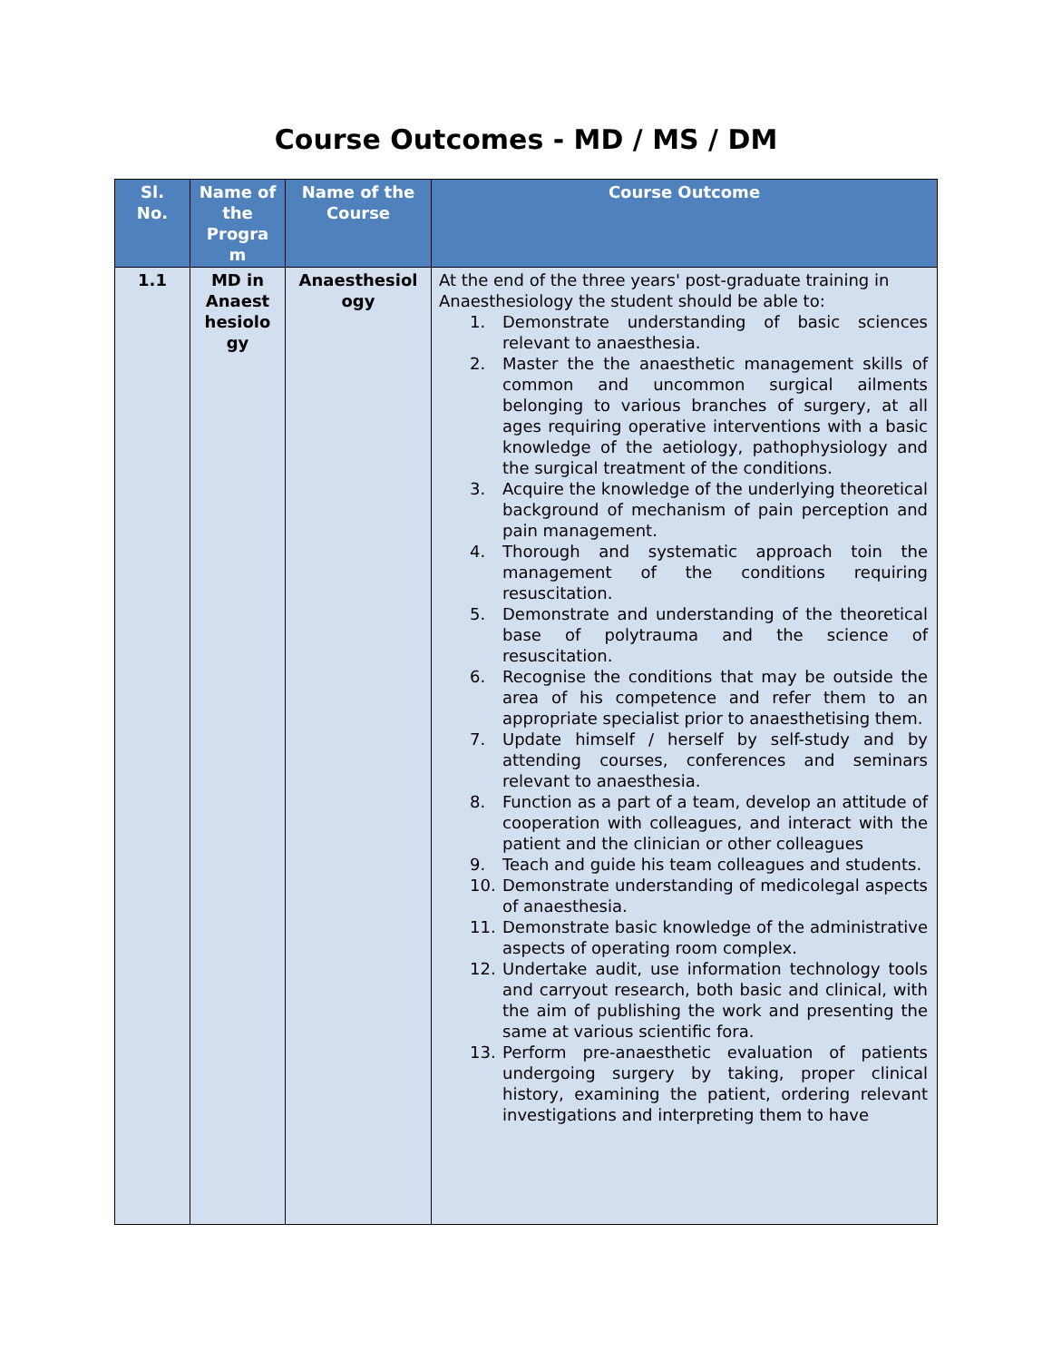Course Outcomes - MD / MS / DM
| Sl. No. | Name of the Progra m | Name of the Course | Course Outcome |
| --- | --- | --- | --- |
| 1.1 | MD in Anaest hesiolo gy | Anaesthesiol ogy | At the end of the three years' post-graduate training in Anaesthesiology the student should be able to: 1. Demonstrate understanding of basic sciences relevant to anaesthesia. 2. Master the the anaesthetic management skills of common and uncommon surgical ailments belonging to various branches of surgery, at all ages requiring operative interventions with a basic knowledge of the aetiology, pathophysiology and the surgical treatment of the conditions. 3. Acquire the knowledge of the underlying theoretical background of mechanism of pain perception and pain management. 4. Thorough and systematic approach toin the management of the conditions requiring resuscitation. 5. Demonstrate and understanding of the theoretical base of polytrauma and the science of resuscitation. 6. Recognise the conditions that may be outside the area of his competence and refer them to an appropriate specialist prior to anaesthetising them. 7. Update himself / herself by self-study and by attending courses, conferences and seminars relevant to anaesthesia. 8. Function as a part of a team, develop an attitude of cooperation with colleagues, and interact with the patient and the clinician or other colleagues 9. Teach and guide his team colleagues and students. 10. Demonstrate understanding of medicolegal aspects of anaesthesia. 11. Demonstrate basic knowledge of the administrative aspects of operating room complex. 12. Undertake audit, use information technology tools and carryout research, both basic and clinical, with the aim of publishing the work and presenting the same at various scientific fora. 13. Perform pre-anaesthetic evaluation of patients undergoing surgery by taking, proper clinical history, examining the patient, ordering relevant investigations and interpreting them to have |